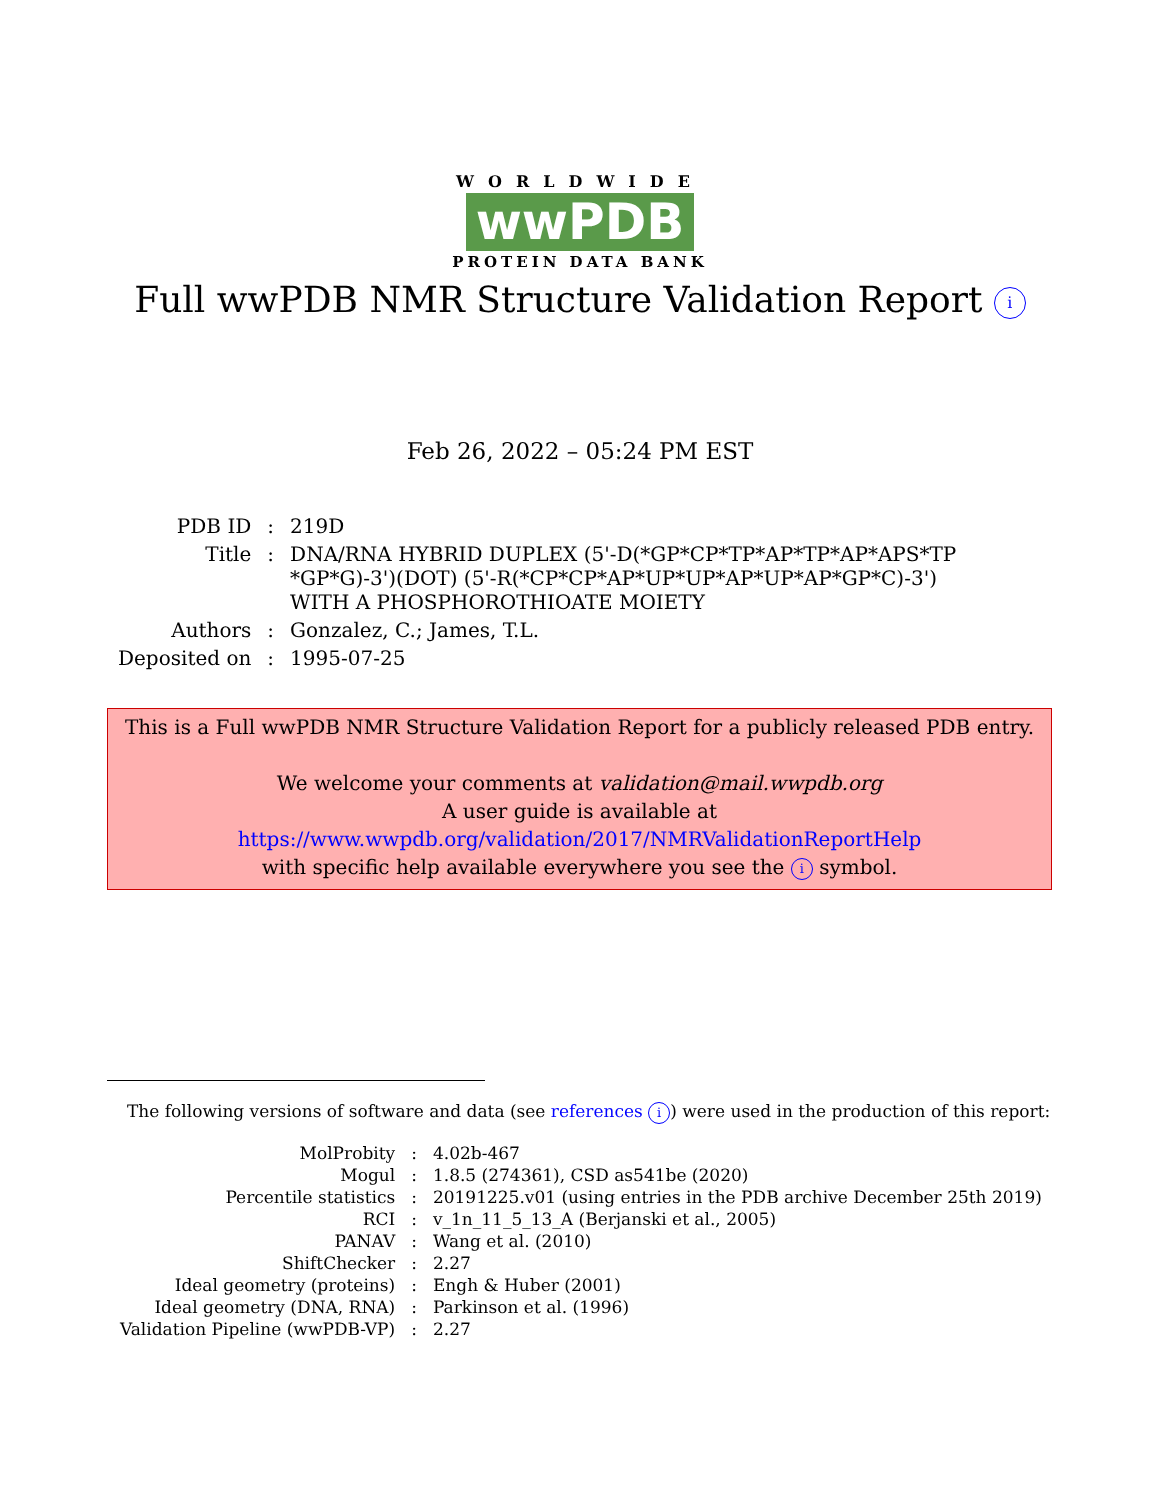WORLDWIDE
wwPDB
PROTEIN DATA BANK
Full wwPDB NMR Structure Validation Report i
Feb 26, 2022 – 05:24 PM EST
| PDB ID | : | 219D |
| Title | : | DNA/RNA HYBRID DUPLEX (5'-D(*GP*CP*TP*AP*TP*AP*APS*TP *GP*G)-3')(DOT) (5'-R(*CP*CP*AP*UP*UP*AP*UP*AP*GP*C)-3') WITH A PHOSPHOROTHIOATE MOIETY |
| Authors | : | Gonzalez, C.; James, T.L. |
| Deposited on | : | 1995-07-25 |
This is a Full wwPDB NMR Structure Validation Report for a publicly released PDB entry.
We welcome your comments at validation@mail.wwpdb.org
A user guide is available at
https://www.wwpdb.org/validation/2017/NMRValidationReportHelp
with specific help available everywhere you see the i symbol.
The following versions of software and data (see references i) were used in the production of this report:
| MolProbity | : | 4.02b-467 |
| Mogul | : | 1.8.5 (274361), CSD as541be (2020) |
| Percentile statistics | : | 20191225.v01 (using entries in the PDB archive December 25th 2019) |
| RCI | : | v_1n_11_5_13_A (Berjanski et al., 2005) |
| PANAV | : | Wang et al. (2010) |
| ShiftChecker | : | 2.27 |
| Ideal geometry (proteins) | : | Engh & Huber (2001) |
| Ideal geometry (DNA, RNA) | : | Parkinson et al. (1996) |
| Validation Pipeline (wwPDB-VP) | : | 2.27 |